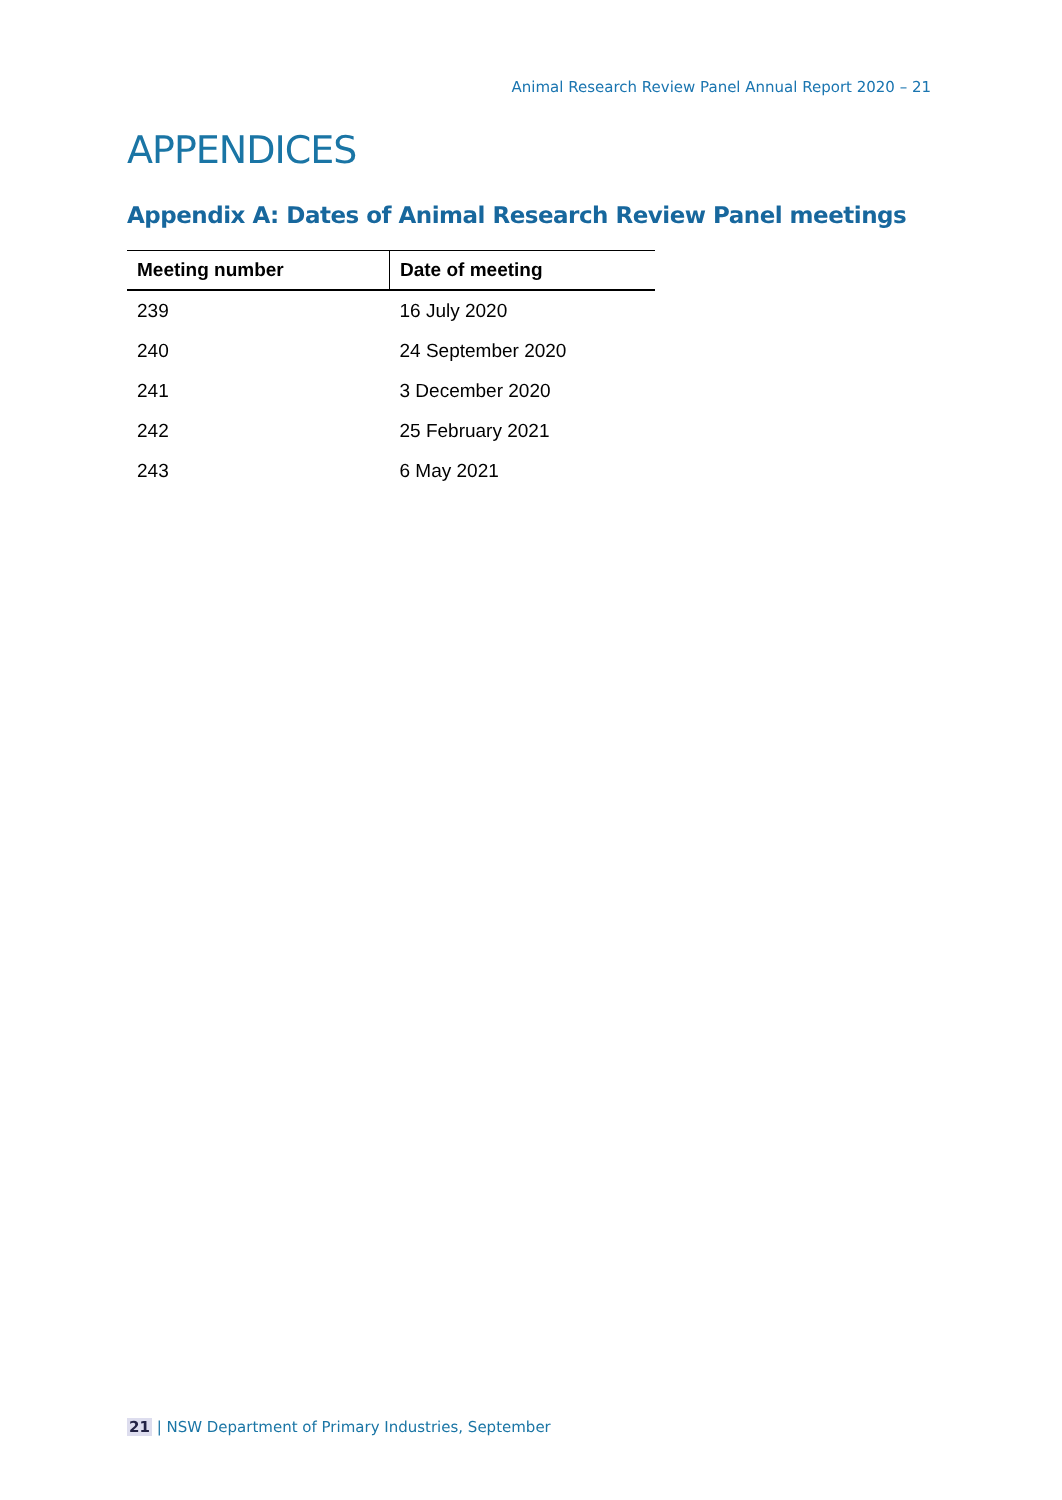Animal Research Review Panel Annual Report 2020 – 21
APPENDICES
Appendix A: Dates of Animal Research Review Panel meetings
| Meeting number | Date of meeting |
| --- | --- |
| 239 | 16 July 2020 |
| 240 | 24 September 2020 |
| 241 | 3 December 2020 |
| 242 | 25 February 2021 |
| 243 | 6 May 2021 |
21 | NSW Department of Primary Industries, September